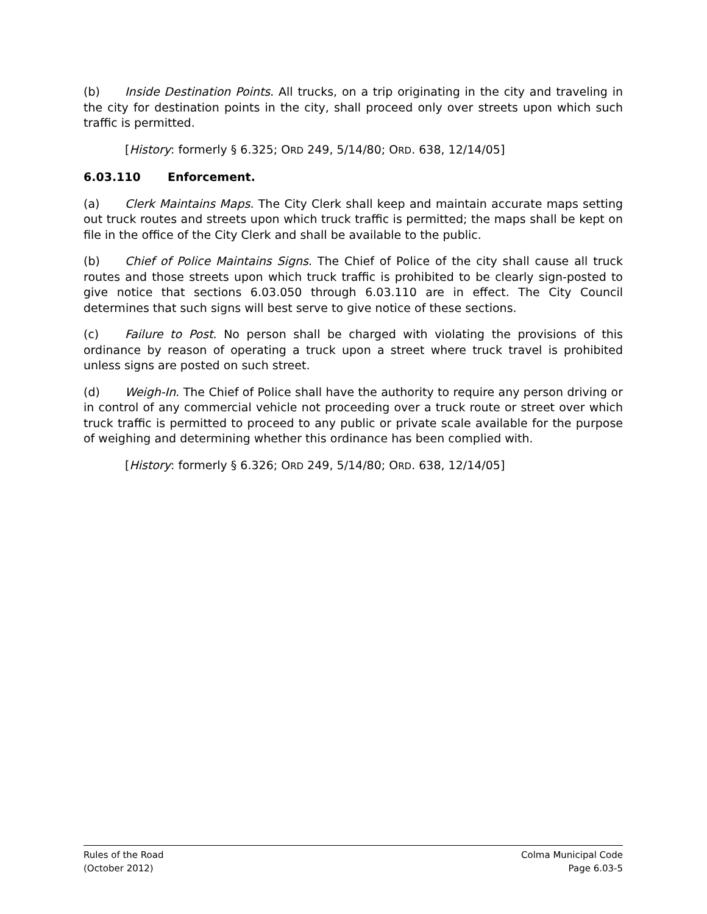(b) Inside Destination Points. All trucks, on a trip originating in the city and traveling in the city for destination points in the city, shall proceed only over streets upon which such traffic is permitted.
[History: formerly § 6.325; ORD 249, 5/14/80; ORD. 638, 12/14/05]
6.03.110 Enforcement.
(a) Clerk Maintains Maps. The City Clerk shall keep and maintain accurate maps setting out truck routes and streets upon which truck traffic is permitted; the maps shall be kept on file in the office of the City Clerk and shall be available to the public.
(b) Chief of Police Maintains Signs. The Chief of Police of the city shall cause all truck routes and those streets upon which truck traffic is prohibited to be clearly sign-posted to give notice that sections 6.03.050 through 6.03.110 are in effect. The City Council determines that such signs will best serve to give notice of these sections.
(c) Failure to Post. No person shall be charged with violating the provisions of this ordinance by reason of operating a truck upon a street where truck travel is prohibited unless signs are posted on such street.
(d) Weigh-In. The Chief of Police shall have the authority to require any person driving or in control of any commercial vehicle not proceeding over a truck route or street over which truck traffic is permitted to proceed to any public or private scale available for the purpose of weighing and determining whether this ordinance has been complied with.
[History: formerly § 6.326; ORD 249, 5/14/80; ORD. 638, 12/14/05]
Rules of the Road
(October 2012)
Colma Municipal Code
Page 6.03-5